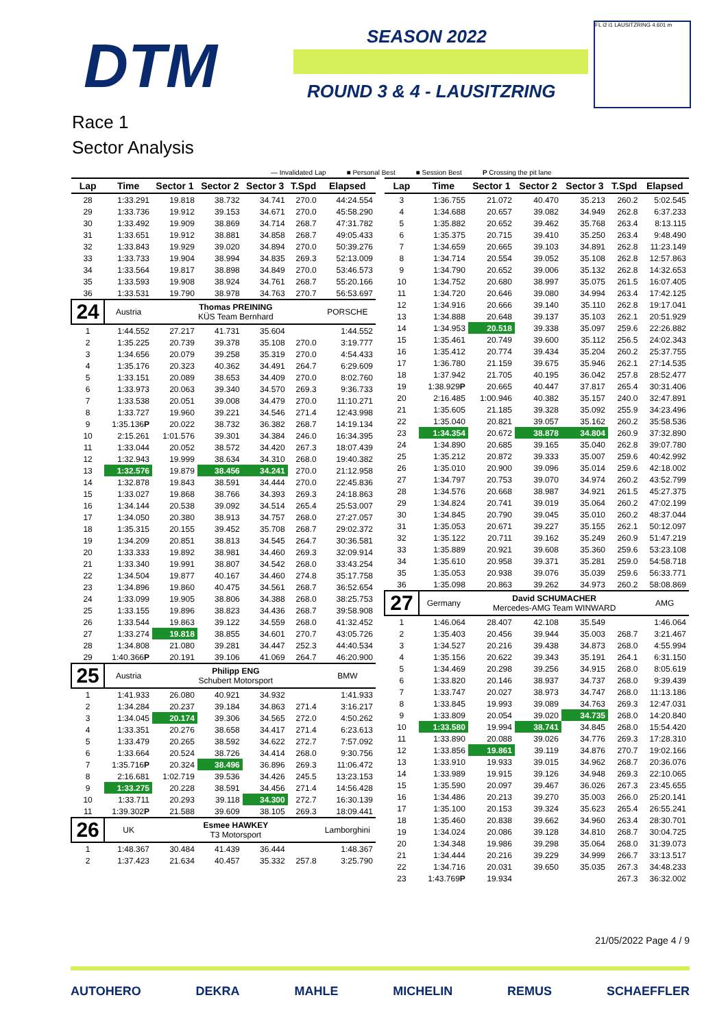DTM SEASON 2022
ROUND 3 & 4 - LAUSITZRING
FL i2 i1 LAUSITZRING 4.601 m
Race 1
Sector Analysis
— Invalidated Lap ■ Personal Best ■ Session Best P Crossing the pit lane
| Lap | Time | Sector 1 | Sector 2 | Sector 3 | T.Spd | Elapsed |
| --- | --- | --- | --- | --- | --- | --- |
| 28 | 1:33.291 | 19.818 | 38.732 | 34.741 | 270.0 | 44:24.554 |
| 29 | 1:33.736 | 19.912 | 39.153 | 34.671 | 270.0 | 45:58.290 |
| 30 | 1:33.492 | 19.909 | 38.869 | 34.714 | 268.7 | 47:31.782 |
| 31 | 1:33.651 | 19.912 | 38.881 | 34.858 | 268.7 | 49:05.433 |
| 32 | 1:33.843 | 19.929 | 39.020 | 34.894 | 270.0 | 50:39.276 |
| 33 | 1:33.733 | 19.904 | 38.994 | 34.835 | 269.3 | 52:13.009 |
| 34 | 1:33.564 | 19.817 | 38.898 | 34.849 | 270.0 | 53:46.573 |
| 35 | 1:33.593 | 19.908 | 38.924 | 34.761 | 268.7 | 55:20.166 |
| 36 | 1:33.531 | 19.790 | 38.978 | 34.763 | 270.7 | 56:53.697 |
| 24 | Austria | Thomas PREINING KÜS Team Bernhard | | | | PORSCHE |
| 1 | 1:44.552 | 27.217 | 41.731 | 35.604 | | 1:44.552 |
| 2 | 1:35.225 | 20.739 | 39.378 | 35.108 | 270.0 | 3:19.777 |
| 3 | 1:34.656 | 20.079 | 39.258 | 35.319 | 270.0 | 4:54.433 |
| 4 | 1:35.176 | 20.323 | 40.362 | 34.491 | 264.7 | 6:29.609 |
| 5 | 1:33.151 | 20.089 | 38.653 | 34.409 | 270.0 | 8:02.760 |
| 6 | 1:33.973 | 20.063 | 39.340 | 34.570 | 269.3 | 9:36.733 |
| 7 | 1:33.538 | 20.051 | 39.008 | 34.479 | 270.0 | 11:10.271 |
| 8 | 1:33.727 | 19.960 | 39.221 | 34.546 | 271.4 | 12:43.998 |
| 9 | 1:35.136 P | 20.022 | 38.732 | 36.382 | 268.7 | 14:19.134 |
| 10 | 2:15.261 | 1:01.576 | 39.301 | 34.384 | 246.0 | 16:34.395 |
| 11 | 1:33.044 | 20.052 | 38.572 | 34.420 | 267.3 | 18:07.439 |
| 12 | 1:32.943 | 19.999 | 38.634 | 34.310 | 268.0 | 19:40.382 |
| 13 | 1:32.576 | 19.879 | 38.456 | 34.241 | 270.0 | 21:12.958 |
| 14 | 1:32.878 | 19.843 | 38.591 | 34.444 | 270.0 | 22:45.836 |
| 15 | 1:33.027 | 19.868 | 38.766 | 34.393 | 269.3 | 24:18.863 |
| 16 | 1:34.144 | 20.538 | 39.092 | 34.514 | 265.4 | 25:53.007 |
| 17 | 1:34.050 | 20.380 | 38.913 | 34.757 | 268.0 | 27:27.057 |
| 18 | 1:35.315 | 20.155 | 39.452 | 35.708 | 268.7 | 29:02.372 |
| 19 | 1:34.209 | 20.851 | 38.813 | 34.545 | 264.7 | 30:36.581 |
| 20 | 1:33.333 | 19.892 | 38.981 | 34.460 | 269.3 | 32:09.914 |
| 21 | 1:33.340 | 19.991 | 38.807 | 34.542 | 268.0 | 33:43.254 |
| 22 | 1:34.504 | 19.877 | 40.167 | 34.460 | 274.8 | 35:17.758 |
| 23 | 1:34.896 | 19.860 | 40.475 | 34.561 | 268.7 | 36:52.654 |
| 24 | 1:33.099 | 19.905 | 38.806 | 34.388 | 268.0 | 38:25.753 |
| 25 | 1:33.155 | 19.896 | 38.823 | 34.436 | 268.7 | 39:58.908 |
| 26 | 1:33.544 | 19.863 | 39.122 | 34.559 | 268.0 | 41:32.452 |
| 27 | 1:33.274 | 19.818 | 38.855 | 34.601 | 270.7 | 43:05.726 |
| 28 | 1:34.808 | 21.080 | 39.281 | 34.447 | 252.3 | 44:40.534 |
| 29 | 1:40.366 P | 20.191 | 39.106 | 41.069 | 264.7 | 46:20.900 |
| 25 | Austria | Philipp ENG Schubert Motorsport | | | | BMW |
| 1 | 1:41.933 | 26.080 | 40.921 | 34.932 | | 1:41.933 |
| 2 | 1:34.284 | 20.237 | 39.184 | 34.863 | 271.4 | 3:16.217 |
| 3 | 1:34.045 | 20.174 | 39.306 | 34.565 | 272.0 | 4:50.262 |
| 4 | 1:33.351 | 20.276 | 38.658 | 34.417 | 271.4 | 6:23.613 |
| 5 | 1:33.479 | 20.265 | 38.592 | 34.622 | 272.7 | 7:57.092 |
| 6 | 1:33.664 | 20.524 | 38.726 | 34.414 | 268.0 | 9:30.756 |
| 7 | 1:35.716 P | 20.324 | 38.496 | 36.896 | 269.3 | 11:06.472 |
| 8 | 2:16.681 | 1:02.719 | 39.536 | 34.426 | 245.5 | 13:23.153 |
| 9 | 1:33.275 | 20.228 | 38.591 | 34.456 | 271.4 | 14:56.428 |
| 10 | 1:33.711 | 20.293 | 39.118 | 34.300 | 272.7 | 16:30.139 |
| 11 | 1:39.302 P | 21.588 | 39.609 | 38.105 | 269.3 | 18:09.441 |
| 26 | UK | Esmee HAWKEY T3 Motorsport | | | | Lamborghini |
| 1 | 1:48.367 | 30.484 | 41.439 | 36.444 | | 1:48.367 |
| 2 | 1:37.423 | 21.634 | 40.457 | 35.332 | 257.8 | 3:25.790 |
| Lap | Time | Sector 1 | Sector 2 | Sector 3 | T.Spd | Elapsed |
| --- | --- | --- | --- | --- | --- | --- |
| 3 | 1:36.755 | 21.072 | 40.470 | 35.213 | 260.2 | 5:02.545 |
| 4 | 1:34.688 | 20.657 | 39.082 | 34.949 | 262.8 | 6:37.233 |
| 5 | 1:35.882 | 20.652 | 39.462 | 35.768 | 263.4 | 8:13.115 |
| 6 | 1:35.375 | 20.715 | 39.410 | 35.250 | 263.4 | 9:48.490 |
| 7 | 1:34.659 | 20.665 | 39.103 | 34.891 | 262.8 | 11:23.149 |
| 8 | 1:34.714 | 20.554 | 39.052 | 35.108 | 262.8 | 12:57.863 |
| 9 | 1:34.790 | 20.652 | 39.006 | 35.132 | 262.8 | 14:32.653 |
| 10 | 1:34.752 | 20.680 | 38.997 | 35.075 | 261.5 | 16:07.405 |
| 11 | 1:34.720 | 20.646 | 39.080 | 34.994 | 263.4 | 17:42.125 |
| 12 | 1:34.916 | 20.666 | 39.140 | 35.110 | 262.8 | 19:17.041 |
| 13 | 1:34.888 | 20.648 | 39.137 | 35.103 | 262.1 | 20:51.929 |
| 14 | 1:34.953 | 20.518 | 39.338 | 35.097 | 259.6 | 22:26.882 |
| 15 | 1:35.461 | 20.749 | 39.600 | 35.112 | 256.5 | 24:02.343 |
| 16 | 1:35.412 | 20.774 | 39.434 | 35.204 | 260.2 | 25:37.755 |
| 17 | 1:36.780 | 21.159 | 39.675 | 35.946 | 262.1 | 27:14.535 |
| 18 | 1:37.942 | 21.705 | 40.195 | 36.042 | 257.8 | 28:52.477 |
| 19 | 1:38.929 P | 20.665 | 40.447 | 37.817 | 265.4 | 30:31.406 |
| 20 | 2:16.485 | 1:00.946 | 40.382 | 35.157 | 240.0 | 32:47.891 |
| 21 | 1:35.605 | 21.185 | 39.328 | 35.092 | 255.9 | 34:23.496 |
| 22 | 1:35.040 | 20.821 | 39.057 | 35.162 | 260.2 | 35:58.536 |
| 23 | 1:34.354 | 20.672 | 38.878 | 34.804 | 260.9 | 37:32.890 |
| 24 | 1:34.890 | 20.685 | 39.165 | 35.040 | 262.8 | 39:07.780 |
| 25 | 1:35.212 | 20.872 | 39.333 | 35.007 | 259.6 | 40:42.992 |
| 26 | 1:35.010 | 20.900 | 39.096 | 35.014 | 259.6 | 42:18.002 |
| 27 | 1:34.797 | 20.753 | 39.070 | 34.974 | 260.2 | 43:52.799 |
| 28 | 1:34.576 | 20.668 | 38.987 | 34.921 | 261.5 | 45:27.375 |
| 29 | 1:34.824 | 20.741 | 39.019 | 35.064 | 260.2 | 47:02.199 |
| 30 | 1:34.845 | 20.790 | 39.045 | 35.010 | 260.2 | 48:37.044 |
| 31 | 1:35.053 | 20.671 | 39.227 | 35.155 | 262.1 | 50:12.097 |
| 32 | 1:35.122 | 20.711 | 39.162 | 35.249 | 260.9 | 51:47.219 |
| 33 | 1:35.889 | 20.921 | 39.608 | 35.360 | 259.6 | 53:23.108 |
| 34 | 1:35.610 | 20.958 | 39.371 | 35.281 | 259.0 | 54:58.718 |
| 35 | 1:35.053 | 20.938 | 39.076 | 35.039 | 259.6 | 56:33.771 |
| 36 | 1:35.098 | 20.863 | 39.262 | 34.973 | 260.2 | 58:08.869 |
| 27 | Germany | David SCHUMACHER Mercedes-AMG Team WINWARD | | | | AMG |
| 1 | 1:46.064 | 28.407 | 42.108 | 35.549 | | 1:46.064 |
| 2 | 1:35.403 | 20.456 | 39.944 | 35.003 | 268.7 | 3:21.467 |
| 3 | 1:34.527 | 20.216 | 39.438 | 34.873 | 268.0 | 4:55.994 |
| 4 | 1:35.156 | 20.622 | 39.343 | 35.191 | 264.1 | 6:31.150 |
| 5 | 1:34.469 | 20.298 | 39.256 | 34.915 | 268.0 | 8:05.619 |
| 6 | 1:33.820 | 20.146 | 38.937 | 34.737 | 268.0 | 9:39.439 |
| 7 | 1:33.747 | 20.027 | 38.973 | 34.747 | 268.0 | 11:13.186 |
| 8 | 1:33.845 | 19.993 | 39.089 | 34.763 | 269.3 | 12:47.031 |
| 9 | 1:33.809 | 20.054 | 39.020 | 34.735 | 268.0 | 14:20.840 |
| 10 | 1:33.580 | 19.994 | 38.741 | 34.845 | 268.0 | 15:54.420 |
| 11 | 1:33.890 | 20.088 | 39.026 | 34.776 | 269.3 | 17:28.310 |
| 12 | 1:33.856 | 19.861 | 39.119 | 34.876 | 270.7 | 19:02.166 |
| 13 | 1:33.910 | 19.933 | 39.015 | 34.962 | 268.7 | 20:36.076 |
| 14 | 1:33.989 | 19.915 | 39.126 | 34.948 | 269.3 | 22:10.065 |
| 15 | 1:35.590 | 20.097 | 39.467 | 36.026 | 267.3 | 23:45.655 |
| 16 | 1:34.486 | 20.213 | 39.270 | 35.003 | 266.0 | 25:20.141 |
| 17 | 1:35.100 | 20.153 | 39.324 | 35.623 | 265.4 | 26:55.241 |
| 18 | 1:35.460 | 20.838 | 39.662 | 34.960 | 263.4 | 28:30.701 |
| 19 | 1:34.024 | 20.086 | 39.128 | 34.810 | 268.7 | 30:04.725 |
| 20 | 1:34.348 | 19.986 | 39.298 | 35.064 | 268.0 | 31:39.073 |
| 21 | 1:34.444 | 20.216 | 39.229 | 34.999 | 266.7 | 33:13.517 |
| 22 | 1:34.716 | 20.031 | 39.650 | 35.035 | 267.3 | 34:48.233 |
| 23 | 1:43.769 P | 19.934 | | | 267.3 | 36:32.002 |
21/05/2022 Page 4 / 9
AUTOHERO DEKRA MAHLE MICHELIN REMUS SCHAEFFLER